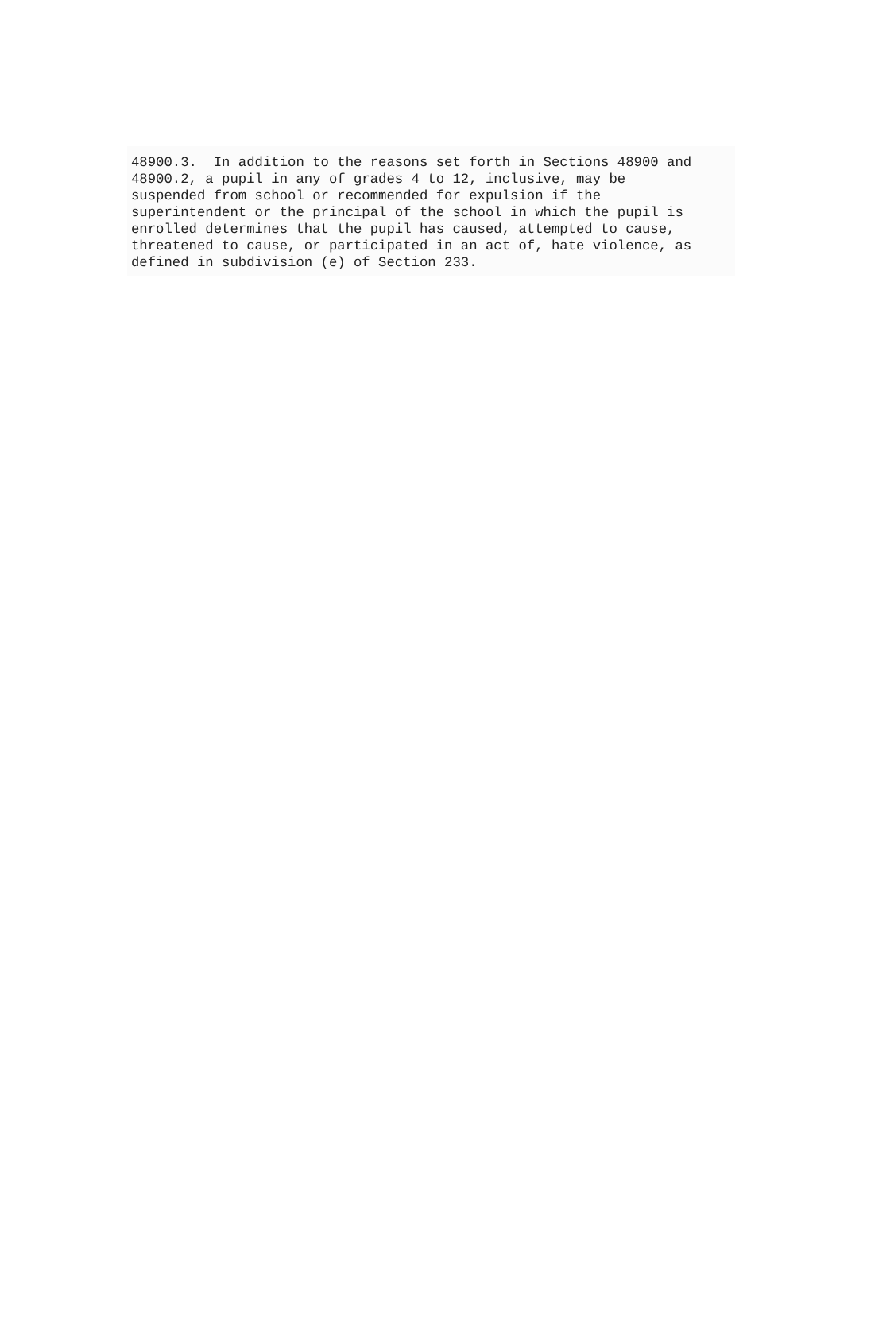48900.3. In addition to the reasons set forth in Sections 48900 and 48900.2, a pupil in any of grades 4 to 12, inclusive, may be suspended from school or recommended for expulsion if the superintendent or the principal of the school in which the pupil is enrolled determines that the pupil has caused, attempted to cause, threatened to cause, or participated in an act of, hate violence, as defined in subdivision (e) of Section 233.